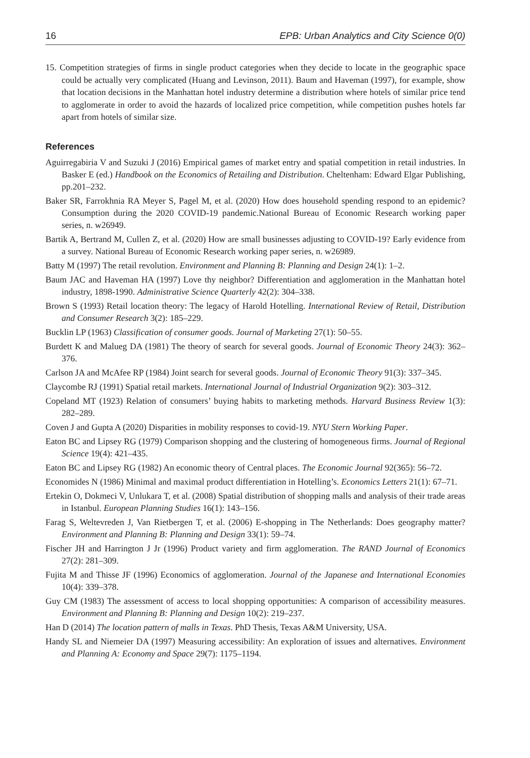16 EPB: Urban Analytics and City Science 0(0)
15. Competition strategies of firms in single product categories when they decide to locate in the geographic space could be actually very complicated (Huang and Levinson, 2011). Baum and Haveman (1997), for example, show that location decisions in the Manhattan hotel industry determine a distribution where hotels of similar price tend to agglomerate in order to avoid the hazards of localized price competition, while competition pushes hotels far apart from hotels of similar size.
References
Aguirregabiria V and Suzuki J (2016) Empirical games of market entry and spatial competition in retail industries. In Basker E (ed.) Handbook on the Economics of Retailing and Distribution. Cheltenham: Edward Elgar Publishing, pp.201–232.
Baker SR, Farrokhnia RA Meyer S, Pagel M, et al. (2020) How does household spending respond to an epidemic? Consumption during the 2020 COVID-19 pandemic.National Bureau of Economic Research working paper series, n. w26949.
Bartik A, Bertrand M, Cullen Z, et al. (2020) How are small businesses adjusting to COVID-19? Early evidence from a survey. National Bureau of Economic Research working paper series, n. w26989.
Batty M (1997) The retail revolution. Environment and Planning B: Planning and Design 24(1): 1–2.
Baum JAC and Haveman HA (1997) Love thy neighbor? Differentiation and agglomeration in the Manhattan hotel industry, 1898-1990. Administrative Science Quarterly 42(2): 304–338.
Brown S (1993) Retail location theory: The legacy of Harold Hotelling. International Review of Retail, Distribution and Consumer Research 3(2): 185–229.
Bucklin LP (1963) Classification of consumer goods. Journal of Marketing 27(1): 50–55.
Burdett K and Malueg DA (1981) The theory of search for several goods. Journal of Economic Theory 24(3): 362–376.
Carlson JA and McAfee RP (1984) Joint search for several goods. Journal of Economic Theory 91(3): 337–345.
Claycombe RJ (1991) Spatial retail markets. International Journal of Industrial Organization 9(2): 303–312.
Copeland MT (1923) Relation of consumers’ buying habits to marketing methods. Harvard Business Review 1(3): 282–289.
Coven J and Gupta A (2020) Disparities in mobility responses to covid-19. NYU Stern Working Paper.
Eaton BC and Lipsey RG (1979) Comparison shopping and the clustering of homogeneous firms. Journal of Regional Science 19(4): 421–435.
Eaton BC and Lipsey RG (1982) An economic theory of Central places. The Economic Journal 92(365): 56–72.
Economides N (1986) Minimal and maximal product differentiation in Hotelling’s. Economics Letters 21(1): 67–71.
Ertekin O, Dokmeci V, Unlukara T, et al. (2008) Spatial distribution of shopping malls and analysis of their trade areas in Istanbul. European Planning Studies 16(1): 143–156.
Farag S, Weltevreden J, Van Rietbergen T, et al. (2006) E-shopping in The Netherlands: Does geography matter? Environment and Planning B: Planning and Design 33(1): 59–74.
Fischer JH and Harrington J Jr (1996) Product variety and firm agglomeration. The RAND Journal of Economics 27(2): 281–309.
Fujita M and Thisse JF (1996) Economics of agglomeration. Journal of the Japanese and International Economies 10(4): 339–378.
Guy CM (1983) The assessment of access to local shopping opportunities: A comparison of accessibility measures. Environment and Planning B: Planning and Design 10(2): 219–237.
Han D (2014) The location pattern of malls in Texas. PhD Thesis, Texas A&M University, USA.
Handy SL and Niemeier DA (1997) Measuring accessibility: An exploration of issues and alternatives. Environment and Planning A: Economy and Space 29(7): 1175–1194.